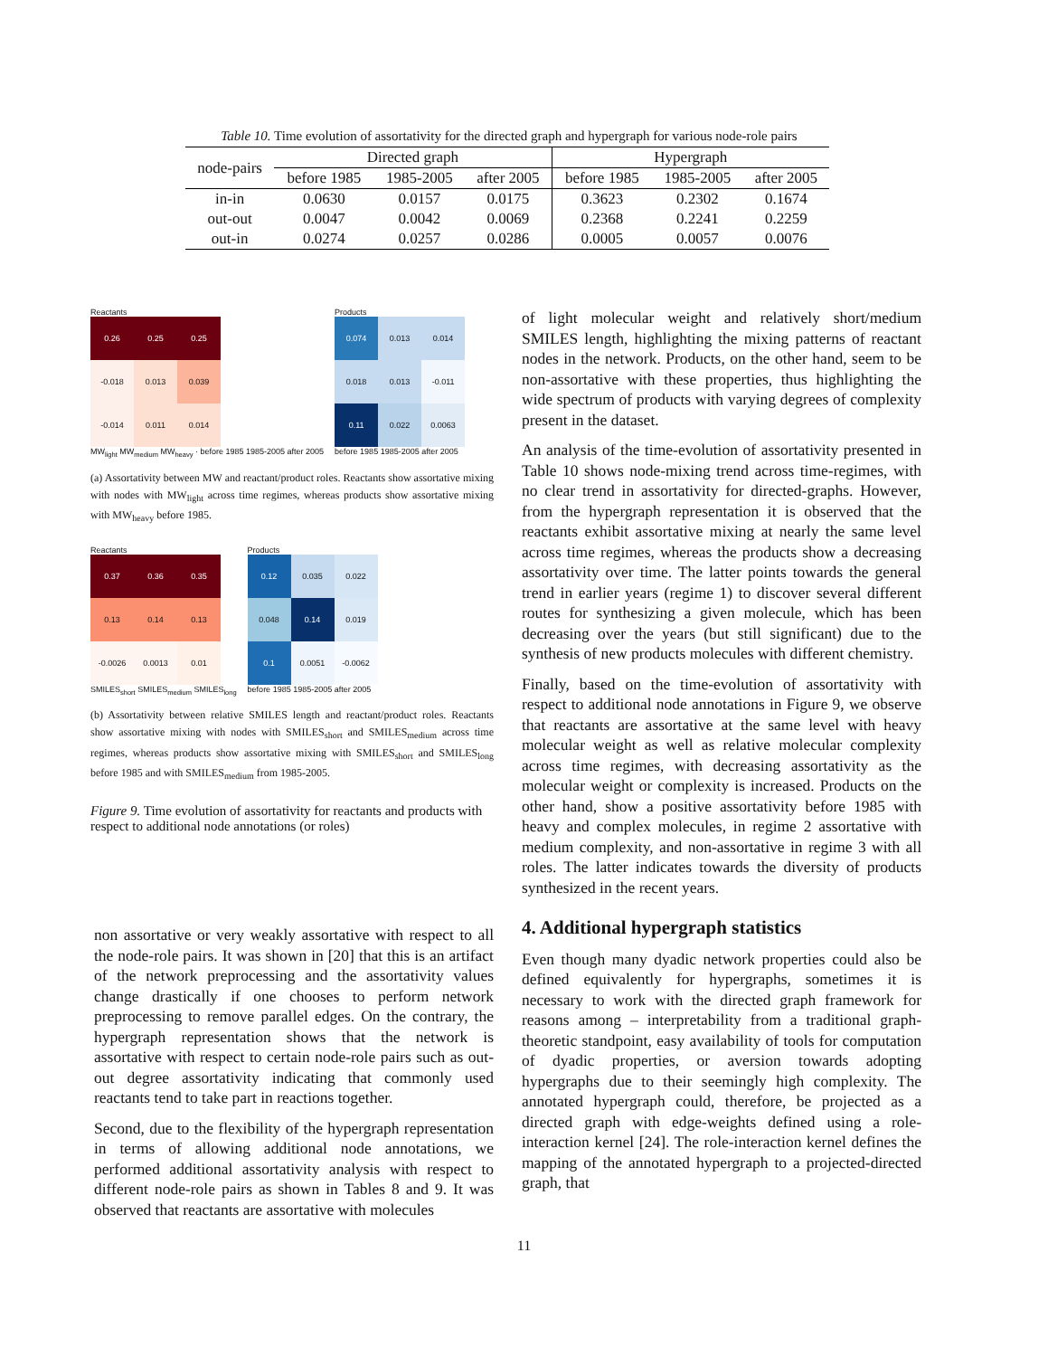Table 10. Time evolution of assortativity for the directed graph and hypergraph for various node-role pairs
| node-pairs | Directed graph | | | Hypergraph | | |
| --- | --- | --- | --- | --- | --- | --- |
| | before 1985 | 1985-2005 | after 2005 | before 1985 | 1985-2005 | after 2005 |
| in-in | 0.0630 | 0.0157 | 0.0175 | 0.3623 | 0.2302 | 0.1674 |
| out-out | 0.0047 | 0.0042 | 0.0069 | 0.2368 | 0.2241 | 0.2259 |
| out-in | 0.0274 | 0.0257 | 0.0286 | 0.0005 | 0.0057 | 0.0076 |
Reactants
| 0.26 | 0.25 | 0.25 |
| -0.018 | 0.013 | 0.039 |
| -0.014 | 0.011 | 0.014 |
MW<sub>light</sub> MW<sub>medium</sub> MW<sub>heavy</sub> · before 1985 1985-2005 after 2005
Products
| 0.074 | 0.013 | 0.014 |
| 0.018 | 0.013 | -0.011 |
| 0.11 | 0.022 | 0.0063 |
before 1985 1985-2005 after 2005
(a) Assortativity between MW and reactant/product roles. Reactants show assortative mixing with nodes with MW<sub>light</sub> across time regimes, whereas products show assortative mixing with MW<sub>heavy</sub> before 1985.
Reactants
| 0.37 | 0.36 | 0.35 |
| 0.13 | 0.14 | 0.13 |
| -0.0026 | 0.0013 | 0.01 |
SMILES<sub>short</sub> SMILES<sub>medium</sub> SMILES<sub>long</sub>
Products
| 0.12 | 0.035 | 0.022 |
| 0.048 | 0.14 | 0.019 |
| 0.1 | 0.0051 | -0.0062 |
before 1985 1985-2005 after 2005
(b) Assortativity between relative SMILES length and reactant/product roles. Reactants show assortative mixing with nodes with SMILES<sub>short</sub> and SMILES<sub>medium</sub> across time regimes, whereas products show assortative mixing with SMILES<sub>short</sub> and SMILES<sub>long</sub> before 1985 and with SMILES<sub>medium</sub> from 1985-2005.
Figure 9. Time evolution of assortativity for reactants and products with respect to additional node annotations (or roles)
non assortative or very weakly assortative with respect to all the node-role pairs. It was shown in [20] that this is an artifact of the network preprocessing and the assortativity values change drastically if one chooses to perform network preprocessing to remove parallel edges. On the contrary, the hypergraph representation shows that the network is assortative with respect to certain node-role pairs such as out-out degree assortativity indicating that commonly used reactants tend to take part in reactions together.
Second, due to the flexibility of the hypergraph representation in terms of allowing additional node annotations, we performed additional assortativity analysis with respect to different node-role pairs as shown in Tables 8 and 9. It was observed that reactants are assortative with molecules
of light molecular weight and relatively short/medium SMILES length, highlighting the mixing patterns of reactant nodes in the network. Products, on the other hand, seem to be non-assortative with these properties, thus highlighting the wide spectrum of products with varying degrees of complexity present in the dataset.
An analysis of the time-evolution of assortativity presented in Table 10 shows node-mixing trend across time-regimes, with no clear trend in assortativity for directed-graphs. However, from the hypergraph representation it is observed that the reactants exhibit assortative mixing at nearly the same level across time regimes, whereas the products show a decreasing assortativity over time. The latter points towards the general trend in earlier years (regime 1) to discover several different routes for synthesizing a given molecule, which has been decreasing over the years (but still significant) due to the synthesis of new products molecules with different chemistry.
Finally, based on the time-evolution of assortativity with respect to additional node annotations in Figure 9, we observe that reactants are assortative at the same level with heavy molecular weight as well as relative molecular complexity across time regimes, with decreasing assortativity as the molecular weight or complexity is increased. Products on the other hand, show a positive assortativity before 1985 with heavy and complex molecules, in regime 2 assortative with medium complexity, and non-assortative in regime 3 with all roles. The latter indicates towards the diversity of products synthesized in the recent years.
4. Additional hypergraph statistics
Even though many dyadic network properties could also be defined equivalently for hypergraphs, sometimes it is necessary to work with the directed graph framework for reasons among – interpretability from a traditional graph-theoretic standpoint, easy availability of tools for computation of dyadic properties, or aversion towards adopting hypergraphs due to their seemingly high complexity. The annotated hypergraph could, therefore, be projected as a directed graph with edge-weights defined using a role-interaction kernel [24]. The role-interaction kernel defines the mapping of the annotated hypergraph to a projected-directed graph, that
11